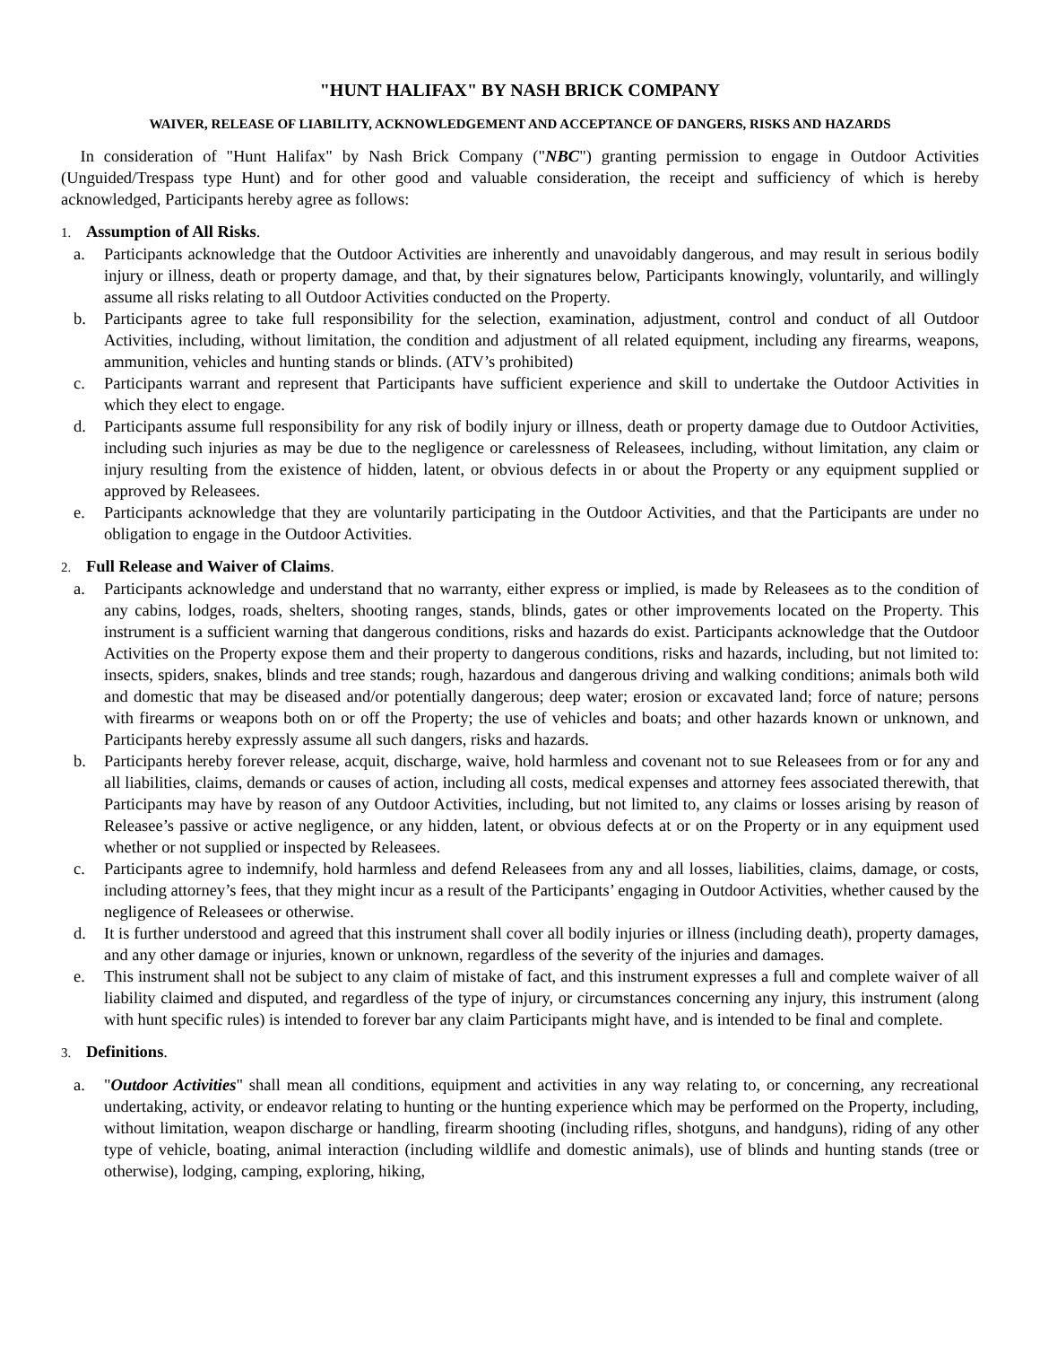"HUNT HALIFAX" BY NASH BRICK COMPANY
WAIVER, RELEASE OF LIABILITY, ACKNOWLEDGEMENT AND ACCEPTANCE OF DANGERS, RISKS AND HAZARDS
In consideration of "Hunt Halifax" by Nash Brick Company ("NBC") granting permission to engage in Outdoor Activities (Unguided/Trespass type Hunt) and for other good and valuable consideration, the receipt and sufficiency of which is hereby acknowledged, Participants hereby agree as follows:
1. Assumption of All Risks.
a. Participants acknowledge that the Outdoor Activities are inherently and unavoidably dangerous, and may result in serious bodily injury or illness, death or property damage, and that, by their signatures below, Participants knowingly, voluntarily, and willingly assume all risks relating to all Outdoor Activities conducted on the Property.
b. Participants agree to take full responsibility for the selection, examination, adjustment, control and conduct of all Outdoor Activities, including, without limitation, the condition and adjustment of all related equipment, including any firearms, weapons, ammunition, vehicles and hunting stands or blinds. (ATV’s prohibited)
c. Participants warrant and represent that Participants have sufficient experience and skill to undertake the Outdoor Activities in which they elect to engage.
d. Participants assume full responsibility for any risk of bodily injury or illness, death or property damage due to Outdoor Activities, including such injuries as may be due to the negligence or carelessness of Releasees, including, without limitation, any claim or injury resulting from the existence of hidden, latent, or obvious defects in or about the Property or any equipment supplied or approved by Releasees.
e. Participants acknowledge that they are voluntarily participating in the Outdoor Activities, and that the Participants are under no obligation to engage in the Outdoor Activities.
2. Full Release and Waiver of Claims.
a. Participants acknowledge and understand that no warranty, either express or implied, is made by Releasees as to the condition of any cabins, lodges, roads, shelters, shooting ranges, stands, blinds, gates or other improvements located on the Property. This instrument is a sufficient warning that dangerous conditions, risks and hazards do exist. Participants acknowledge that the Outdoor Activities on the Property expose them and their property to dangerous conditions, risks and hazards, including, but not limited to: insects, spiders, snakes, blinds and tree stands; rough, hazardous and dangerous driving and walking conditions; animals both wild and domestic that may be diseased and/or potentially dangerous; deep water; erosion or excavated land; force of nature; persons with firearms or weapons both on or off the Property; the use of vehicles and boats; and other hazards known or unknown, and Participants hereby expressly assume all such dangers, risks and hazards.
b. Participants hereby forever release, acquit, discharge, waive, hold harmless and covenant not to sue Releasees from or for any and all liabilities, claims, demands or causes of action, including all costs, medical expenses and attorney fees associated therewith, that Participants may have by reason of any Outdoor Activities, including, but not limited to, any claims or losses arising by reason of Releasee’s passive or active negligence, or any hidden, latent, or obvious defects at or on the Property or in any equipment used whether or not supplied or inspected by Releasees.
c. Participants agree to indemnify, hold harmless and defend Releasees from any and all losses, liabilities, claims, damage, or costs, including attorney’s fees, that they might incur as a result of the Participants’ engaging in Outdoor Activities, whether caused by the negligence of Releasees or otherwise.
d. It is further understood and agreed that this instrument shall cover all bodily injuries or illness (including death), property damages, and any other damage or injuries, known or unknown, regardless of the severity of the injuries and damages.
e. This instrument shall not be subject to any claim of mistake of fact, and this instrument expresses a full and complete waiver of all liability claimed and disputed, and regardless of the type of injury, or circumstances concerning any injury, this instrument (along with hunt specific rules) is intended to forever bar any claim Participants might have, and is intended to be final and complete.
3. Definitions.
a. "Outdoor Activities" shall mean all conditions, equipment and activities in any way relating to, or concerning, any recreational undertaking, activity, or endeavor relating to hunting or the hunting experience which may be performed on the Property, including, without limitation, weapon discharge or handling, firearm shooting (including rifles, shotguns, and handguns), riding of any other type of vehicle, boating, animal interaction (including wildlife and domestic animals), use of blinds and hunting stands (tree or otherwise), lodging, camping, exploring, hiking,